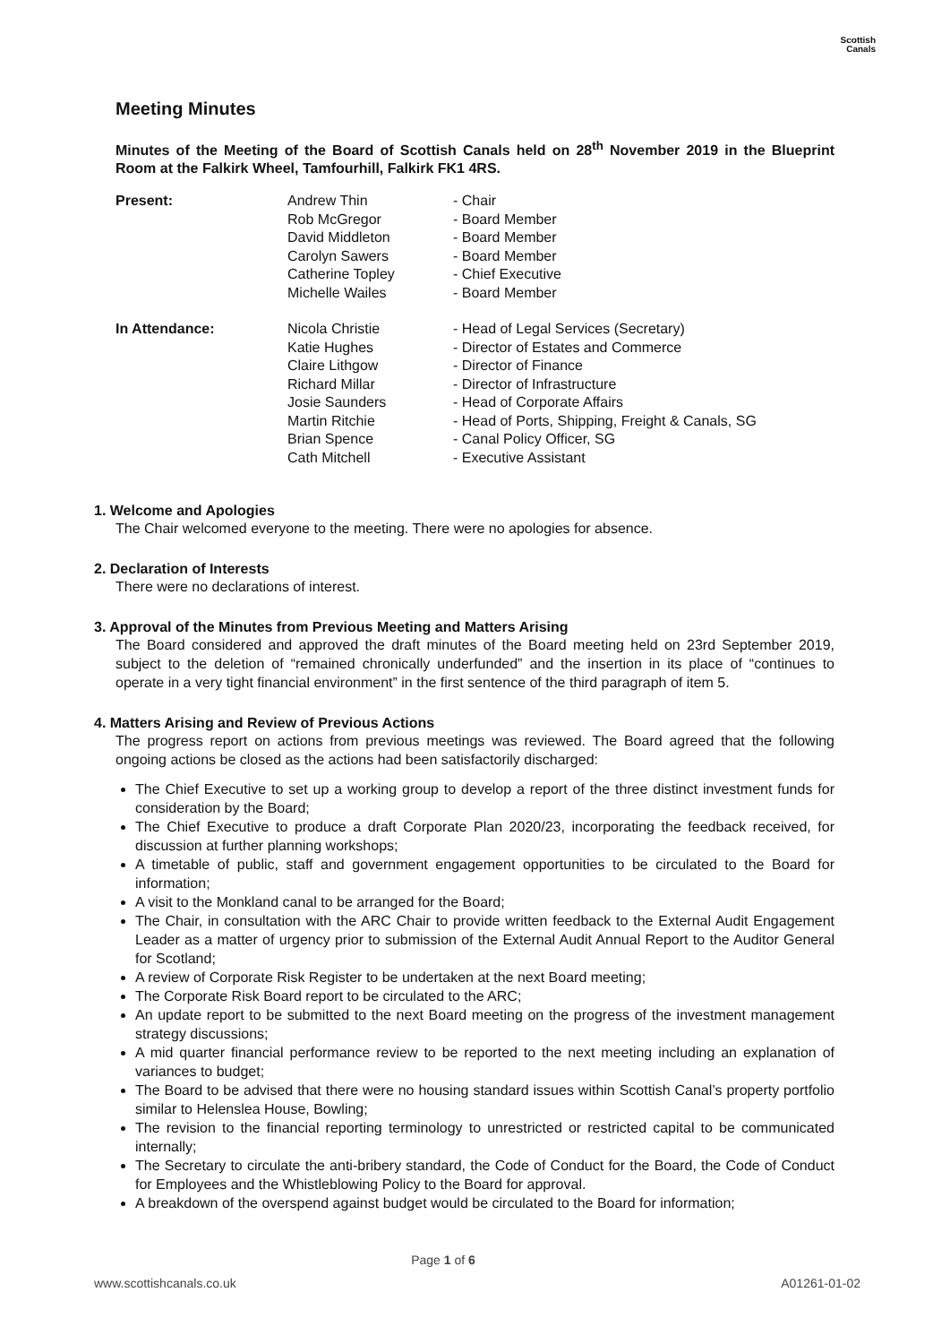Scottish
Canals
Meeting Minutes
Minutes of the Meeting of the Board of Scottish Canals held on 28<sup>th</sup> November 2019 in the Blueprint Room at the Falkirk Wheel, Tamfourhill, Falkirk FK1 4RS.
| Present: | Andrew Thin | - Chair |
| | Rob McGregor | - Board Member |
| | David Middleton | - Board Member |
| | Carolyn Sawers | - Board Member |
| | Catherine Topley | - Chief Executive |
| | Michelle Wailes | - Board Member |
| In Attendance: | Nicola Christie | - Head of Legal Services (Secretary) |
| | Katie Hughes | - Director of Estates and Commerce |
| | Claire Lithgow | - Director of Finance |
| | Richard Millar | - Director of Infrastructure |
| | Josie Saunders | - Head of Corporate Affairs |
| | Martin Ritchie | - Head of Ports, Shipping, Freight & Canals, SG |
| | Brian Spence | - Canal Policy Officer, SG |
| | Cath Mitchell | - Executive Assistant |
1. Welcome and Apologies
The Chair welcomed everyone to the meeting. There were no apologies for absence.
2. Declaration of Interests
There were no declarations of interest.
3. Approval of the Minutes from Previous Meeting and Matters Arising
The Board considered and approved the draft minutes of the Board meeting held on 23rd September 2019, subject to the deletion of “remained chronically underfunded” and the insertion in its place of “continues to operate in a very tight financial environment” in the first sentence of the third paragraph of item 5.
4. Matters Arising and Review of Previous Actions
The progress report on actions from previous meetings was reviewed. The Board agreed that the following ongoing actions be closed as the actions had been satisfactorily discharged:
The Chief Executive to set up a working group to develop a report of the three distinct investment funds for consideration by the Board;
The Chief Executive to produce a draft Corporate Plan 2020/23, incorporating the feedback received, for discussion at further planning workshops;
A timetable of public, staff and government engagement opportunities to be circulated to the Board for information;
A visit to the Monkland canal to be arranged for the Board;
The Chair, in consultation with the ARC Chair to provide written feedback to the External Audit Engagement Leader as a matter of urgency prior to submission of the External Audit Annual Report to the Auditor General for Scotland;
A review of Corporate Risk Register to be undertaken at the next Board meeting;
The Corporate Risk Board report to be circulated to the ARC;
An update report to be submitted to the next Board meeting on the progress of the investment management strategy discussions;
A mid quarter financial performance review to be reported to the next meeting including an explanation of variances to budget;
The Board to be advised that there were no housing standard issues within Scottish Canal’s property portfolio similar to Helenslea House, Bowling;
The revision to the financial reporting terminology to unrestricted or restricted capital to be communicated internally;
The Secretary to circulate the anti-bribery standard, the Code of Conduct for the Board, the Code of Conduct for Employees and the Whistleblowing Policy to the Board for approval.
A breakdown of the overspend against budget would be circulated to the Board for information;
Page 1 of 6
www.scottishcanals.co.uk A01261-01-02